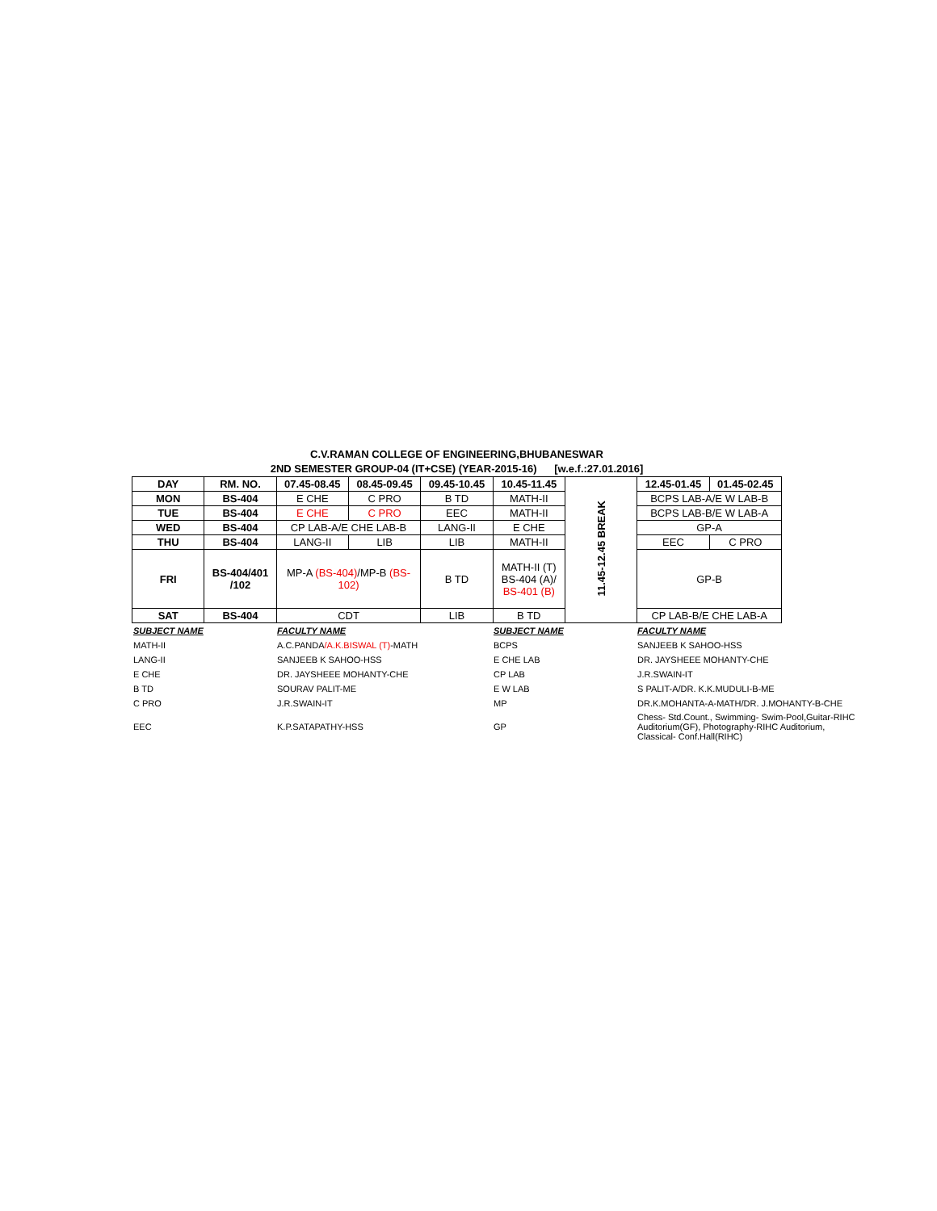C.V.RAMAN COLLEGE OF ENGINEERING,BHUBANESWAR
2ND SEMESTER GROUP-04 (IT+CSE) (YEAR-2015-16) [w.e.f.:27.01.2016]
| DAY | RM. NO. | 07.45-08.45 | 08.45-09.45 | 09.45-10.45 | 10.45-11.45 | 11.45-12.45 BREAK | 12.45-01.45 | 01.45-02.45 |
| MON | BS-404 | E CHE | C PRO | B TD | MATH-II | | BCPS LAB-A/E W LAB-B | |
| TUE | BS-404 | E CHE | C PRO | EEC | MATH-II | | BCPS LAB-B/E W LAB-A | |
| WED | BS-404 | CP LAB-A/E CHE LAB-B | | LANG-II | E CHE | | GP-A | |
| THU | BS-404 | LANG-II | LIB | LIB | MATH-II | | EEC | C PRO |
| FRI | BS-404/401 /102 | MP-A (BS-404) /MP-B (BS-102) | | B TD | MATH-II (T) BS-404 (A)/ BS-401 (B) | | GP-B | |
| SAT | BS-404 | CDT | | LIB | B TD | | CP LAB-B/E CHE LAB-A | |
| SUBJECT NAME | FACULTY NAME | SUBJECT NAME | FACULTY NAME |
| MATH-II | A.C.PANDA /A.K.BISWAL (T) -MATH | BCPS | SANJEEB K SAHOO-HSS |
| LANG-II | SANJEEB K SAHOO-HSS | E CHE LAB | DR. JAYSHEEE MOHANTY-CHE |
| E CHE | DR. JAYSHEEE MOHANTY-CHE | CP LAB | J.R.SWAIN-IT |
| B TD | SOURAV PALIT-ME | E W LAB | S PALIT-A/DR. K.K.MUDULI-B-ME |
| C PRO | J.R.SWAIN-IT | MP | DR.K.MOHANTA-A-MATH/DR. J.MOHANTY-B-CHE |
| EEC | K.P.SATAPATHY-HSS | GP | Chess- Std.Count., Swimming- Swim-Pool,Guitar-RIHC Auditorium(GF), Photography-RIHC Auditorium, Classical- Conf.Hall(RIHC) |